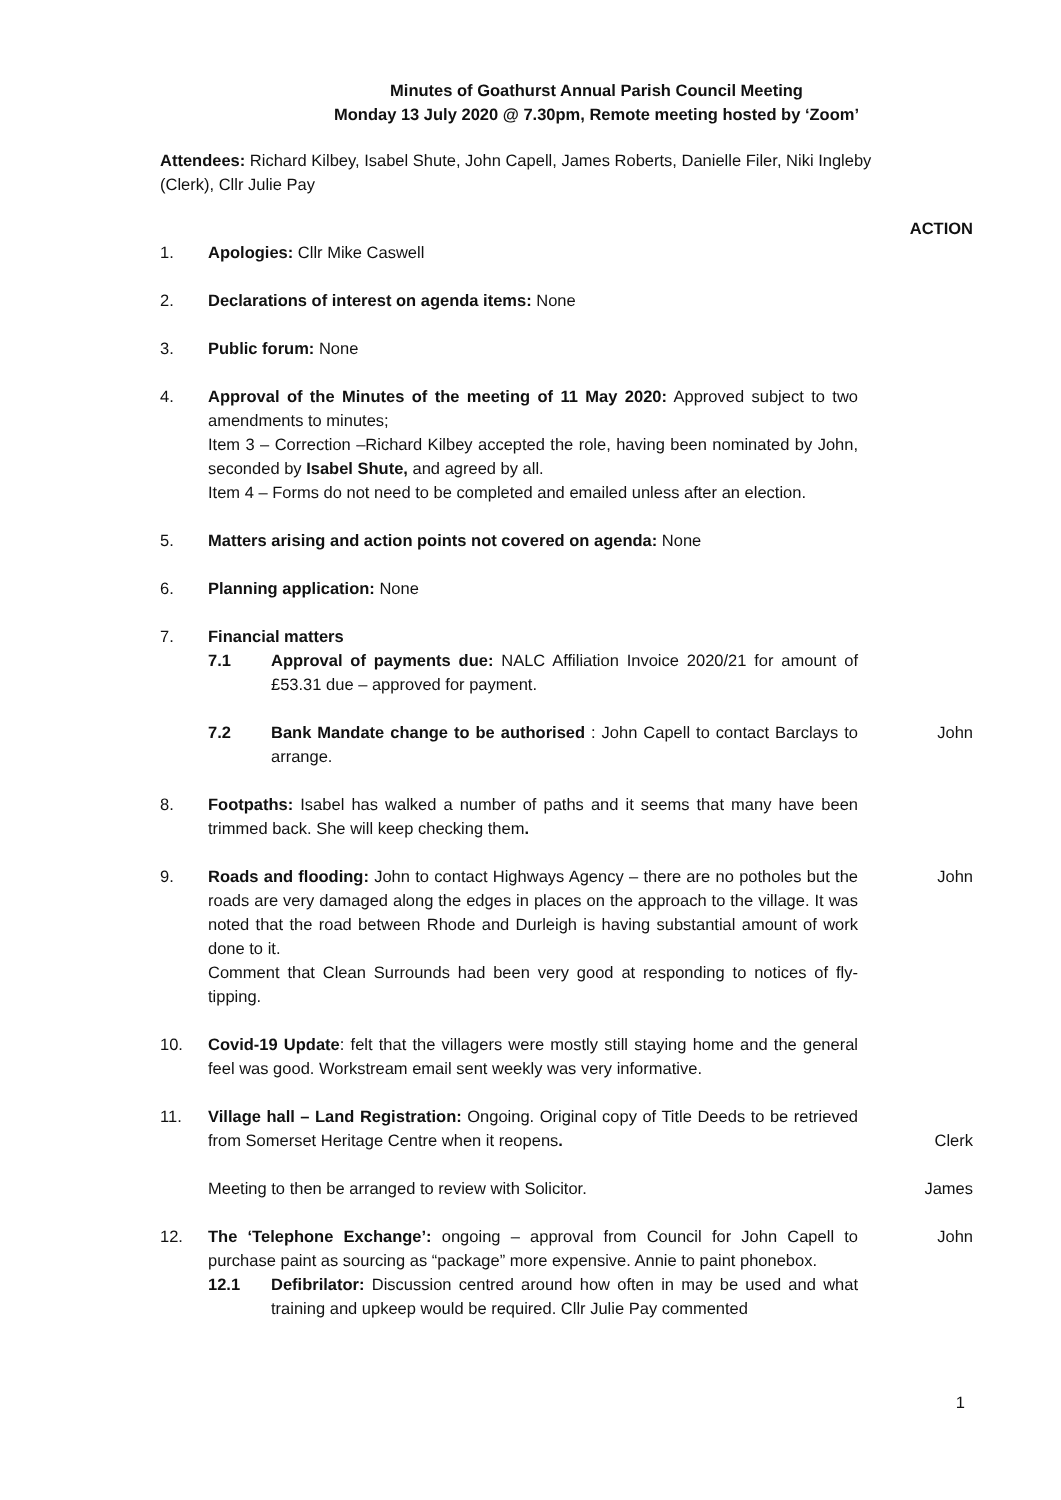Minutes of Goathurst Annual Parish Council Meeting
Monday 13 July 2020 @ 7.30pm, Remote meeting hosted by ‘Zoom’
Attendees: Richard Kilbey, Isabel Shute, John Capell, James Roberts, Danielle Filer, Niki Ingleby (Clerk), Cllr Julie Pay
ACTION
1. Apologies: Cllr Mike Caswell
2. Declarations of interest on agenda items: None
3. Public forum: None
4. Approval of the Minutes of the meeting of 11 May 2020: Approved subject to two amendments to minutes;
Item 3 – Correction –Richard Kilbey accepted the role, having been nominated by John, seconded by Isabel Shute, and agreed by all.
Item 4 – Forms do not need to be completed and emailed unless after an election.
5. Matters arising and action points not covered on agenda: None
6. Planning application: None
7. Financial matters
7.1 Approval of payments due: NALC Affiliation Invoice 2020/21 for amount of £53.31 due – approved for payment.
7.2 Bank Mandate change to be authorised : John Capell to contact Barclays to arrange.
John
8. Footpaths: Isabel has walked a number of paths and it seems that many have been trimmed back. She will keep checking them.
9. Roads and flooding: John to contact Highways Agency – there are no potholes but the roads are very damaged along the edges in places on the approach to the village. It was noted that the road between Rhode and Durleigh is having substantial amount of work done to it.
Comment that Clean Surrounds had been very good at responding to notices of fly-tipping.
John
10. Covid-19 Update: felt that the villagers were mostly still staying home and the general feel was good. Workstream email sent weekly was very informative.
11. Village hall – Land Registration: Ongoing. Original copy of Title Deeds to be retrieved from Somerset Heritage Centre when it reopens.
Clerk
Meeting to then be arranged to review with Solicitor. James
12. The ‘Telephone Exchange’: ongoing – approval from Council for John Capell to purchase paint as sourcing as “package” more expensive. Annie to paint phonebox.
12.1 Defibrilator: Discussion centred around how often in may be used and what training and upkeep would be required. Cllr Julie Pay commented
John
1